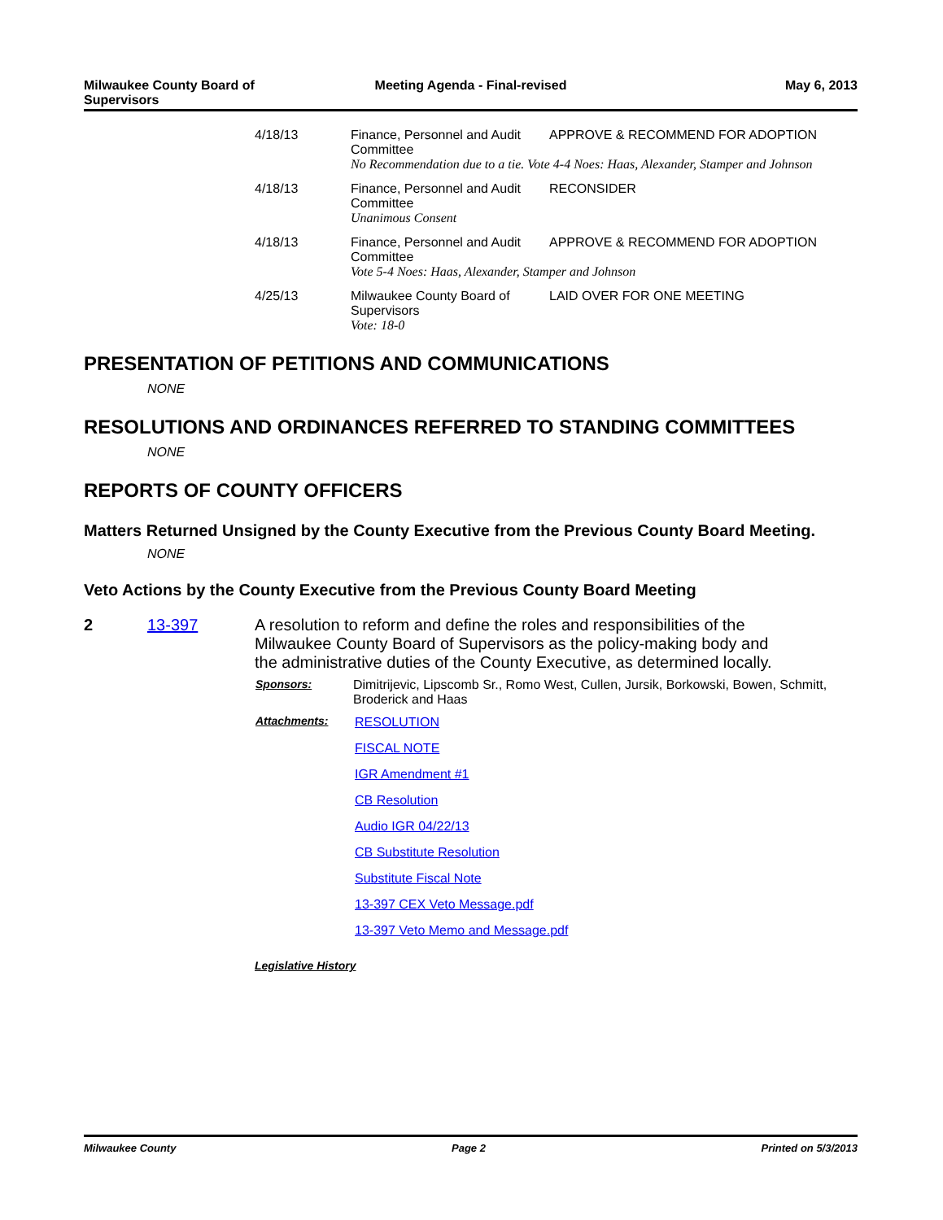Milwaukee County Board of
Supervisors
Meeting Agenda - Final-revised May 6, 2013
| 4/18/13 | Finance, Personnel and Audit Committee | APPROVE & RECOMMEND FOR ADOPTION |
| | No Recommendation due to a tie. Vote 4-4 Noes: Haas, Alexander, Stamper and Johnson | |
| 4/18/13 | Finance, Personnel and Audit Committee | RECONSIDER |
| | Unanimous Consent | |
| 4/18/13 | Finance, Personnel and Audit Committee | APPROVE & RECOMMEND FOR ADOPTION |
| | Vote 5-4 Noes: Haas, Alexander, Stamper and Johnson | |
| 4/25/13 | Milwaukee County Board of Supervisors | LAID OVER FOR ONE MEETING |
| | Vote: 18-0 | |
PRESENTATION OF PETITIONS AND COMMUNICATIONS
NONE
RESOLUTIONS AND ORDINANCES REFERRED TO STANDING COMMITTEES
NONE
REPORTS OF COUNTY OFFICERS
Matters Returned Unsigned by the County Executive from the Previous County Board Meeting.
NONE
Veto Actions by the County Executive from the Previous County Board Meeting
2 13-397 A resolution to reform and define the roles and responsibilities of the Milwaukee County Board of Supervisors as the policy-making body and the administrative duties of the County Executive, as determined locally.
| Sponsors: | Dimitrijevic, Lipscomb Sr., Romo West, Cullen, Jursik, Borkowski, Bowen, Schmitt, Broderick and Haas |
| Attachments: | RESOLUTION FISCAL NOTE IGR Amendment #1 CB Resolution Audio IGR 04/22/13 CB Substitute Resolution Substitute Fiscal Note 13-397 CEX Veto Message.pdf 13-397 Veto Memo and Message.pdf |
Legislative History
Milwaukee County Page 2 Printed on 5/3/2013